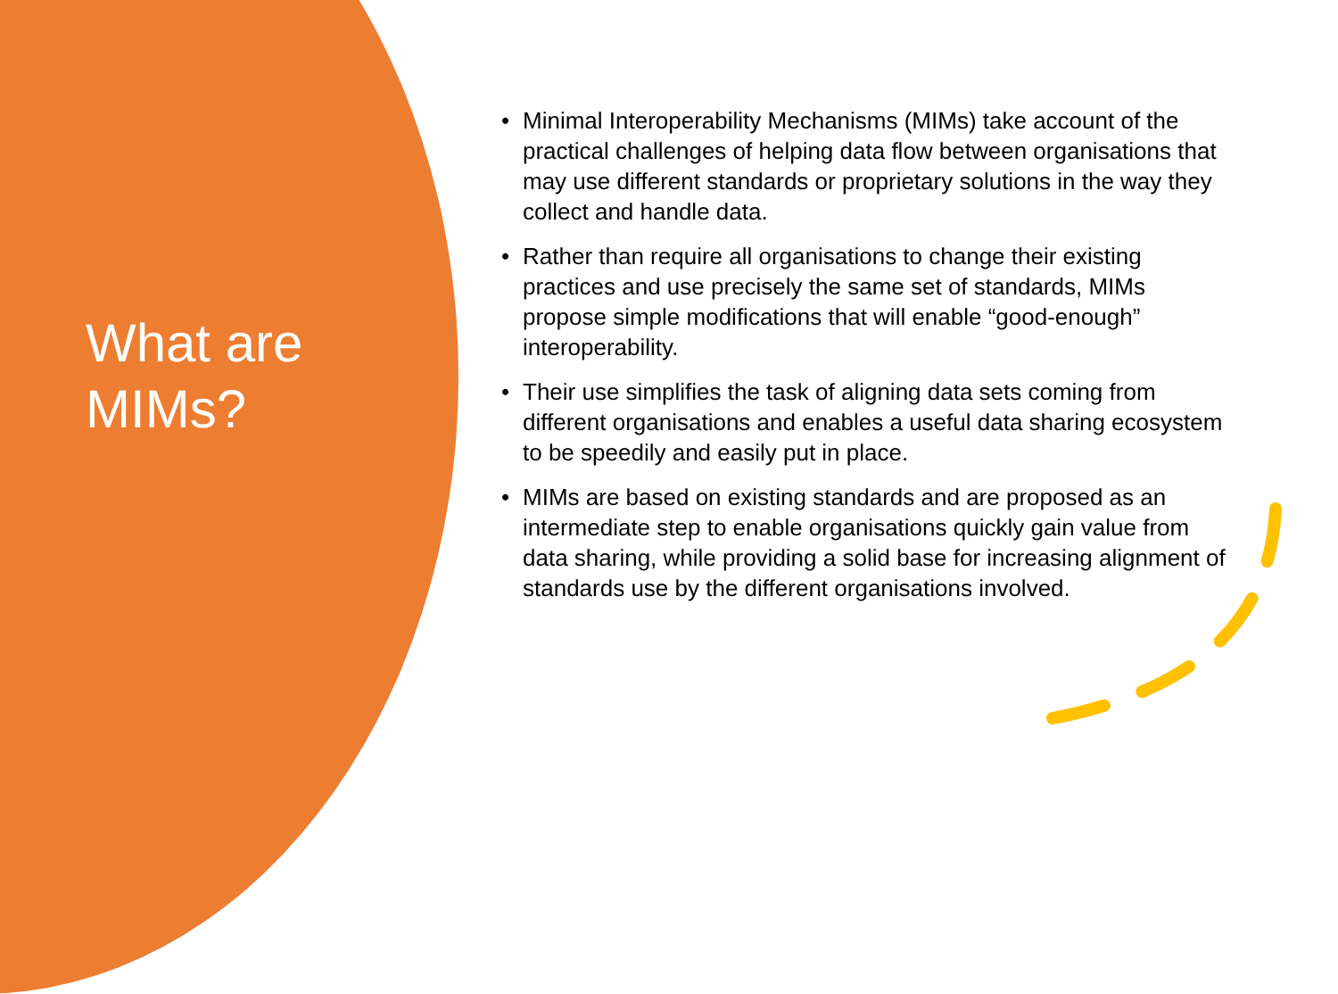What are
MIMs?
• Minimal Interoperability Mechanisms (MIMs) take account of the practical challenges of helping data flow between organisations that may use different standards or proprietary solutions in the way they collect and handle data.
• Rather than require all organisations to change their existing practices and use precisely the same set of standards, MIMs propose simple modifications that will enable “good-enough” interoperability.
• Their use simplifies the task of aligning data sets coming from different organisations and enables a useful data sharing ecosystem to be speedily and easily put in place.
• MIMs are based on existing standards and are proposed as an intermediate step to enable organisations quickly gain value from data sharing, while providing a solid base for increasing alignment of standards use by the different organisations involved.